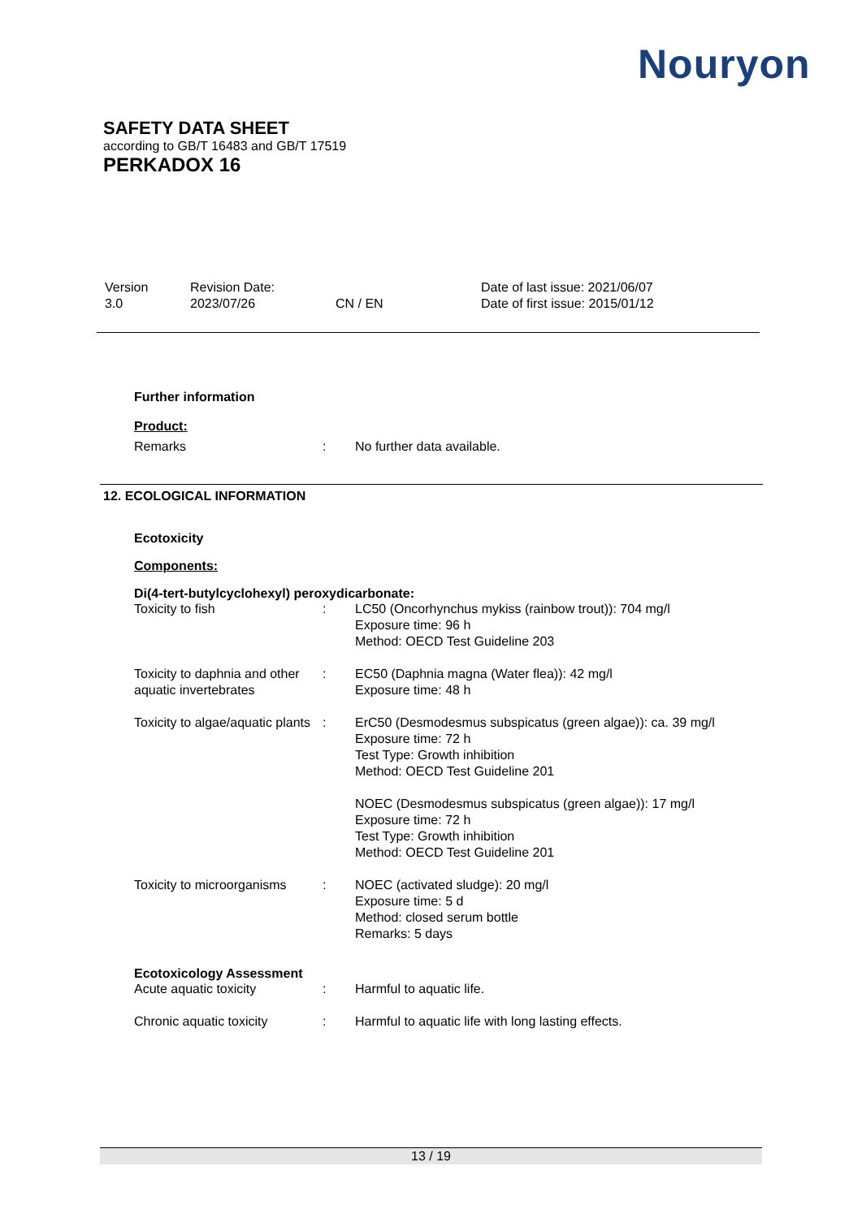Nouryon
SAFETY DATA SHEET
according to GB/T 16483 and GB/T 17519
PERKADOX 16
| Version 3.0 | Revision Date: 2023/07/26 | CN / EN | Date of last issue: 2021/06/07 Date of first issue: 2015/01/12 |
Further information
Product:
| Remarks | : | No further data available. |
12. ECOLOGICAL INFORMATION
Ecotoxicity
Components:
Di(4-tert-butylcyclohexyl) peroxydicarbonate:
| Toxicity to fish | : | LC50 (Oncorhynchus mykiss (rainbow trout)): 704 mg/l Exposure time: 96 h Method: OECD Test Guideline 203 |
| Toxicity to daphnia and other aquatic invertebrates | : | EC50 (Daphnia magna (Water flea)): 42 mg/l Exposure time: 48 h |
| Toxicity to algae/aquatic plants | : | ErC50 (Desmodesmus subspicatus (green algae)): ca. 39 mg/l Exposure time: 72 h Test Type: Growth inhibition Method: OECD Test Guideline 201 NOEC (Desmodesmus subspicatus (green algae)): 17 mg/l Exposure time: 72 h Test Type: Growth inhibition Method: OECD Test Guideline 201 |
| Toxicity to microorganisms | : | NOEC (activated sludge): 20 mg/l Exposure time: 5 d Method: closed serum bottle Remarks: 5 days |
Ecotoxicology Assessment
| Acute aquatic toxicity | : | Harmful to aquatic life. |
| Chronic aquatic toxicity | : | Harmful to aquatic life with long lasting effects. |
13 / 19